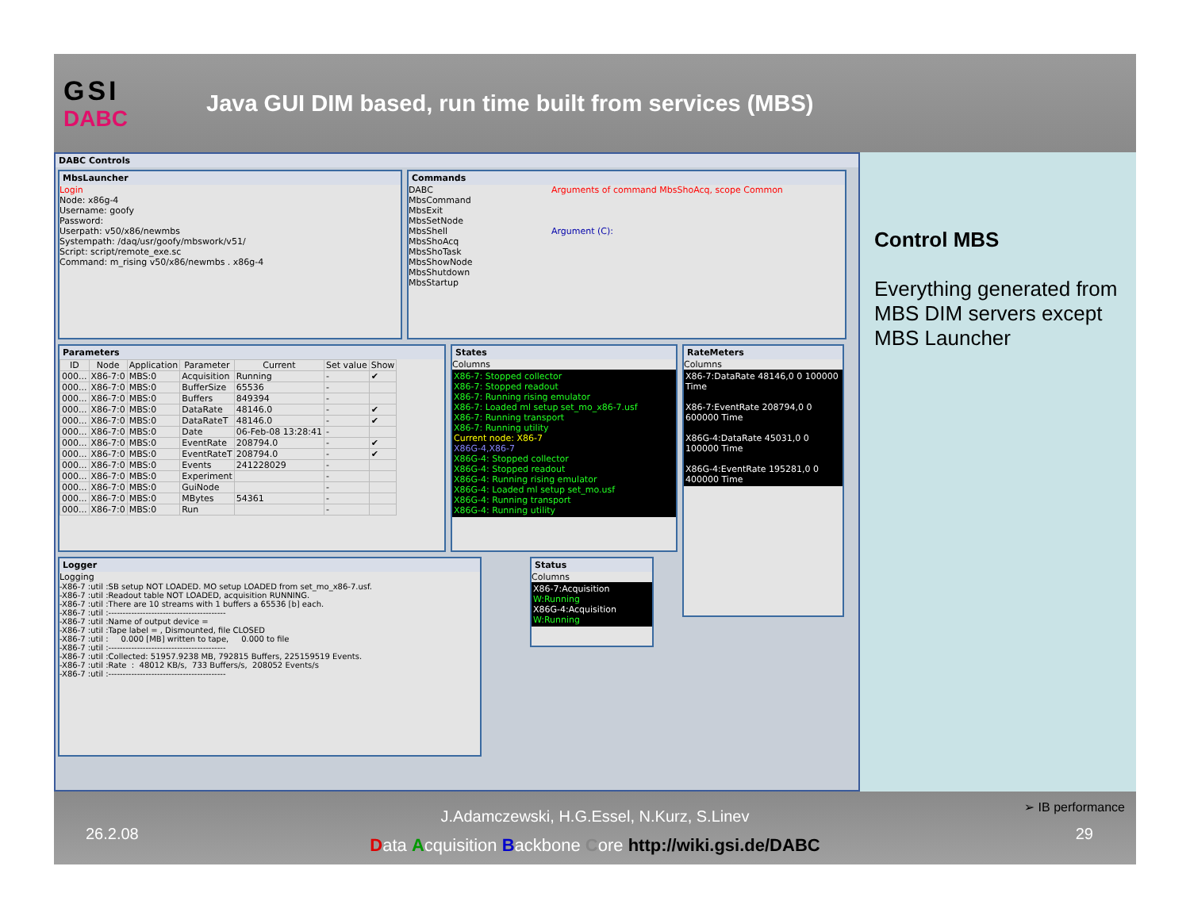GSI
DABC
Java GUI DIM based, run time built from services (MBS)
DABC Controls
MbsLauncher
Login
Node: x86g-4
Username: goofy
Password:
Userpath: v50/x86/newmbs
Systempath: /daq/usr/goofy/mbswork/v51/
Script: script/remote_exe.sc
Command: m_rising v50/x86/newmbs . x86g-4
Commands
DABC
MbsCommand
MbsExit
MbsSetNode
MbsShell
MbsShoAcq
MbsShoTask
MbsShowNode
MbsShutdown
MbsStartup
Arguments of command MbsShoAcq, scope Common
Argument (C):
Parameters
| ID | Node | Application | Parameter | Current | Set value | Show |
| --- | --- | --- | --- | --- | --- | --- |
| 000... | X86-7:0 | MBS:0 | Acquisition | Running | - | ✔ |
| 000... | X86-7:0 | MBS:0 | BufferSize | 65536 | - | |
| 000... | X86-7:0 | MBS:0 | Buffers | 849394 | - | |
| 000... | X86-7:0 | MBS:0 | DataRate | 48146.0 | - | ✔ |
| 000... | X86-7:0 | MBS:0 | DataRateT | 48146.0 | - | ✔ |
| 000... | X86-7:0 | MBS:0 | Date | 06-Feb-08 13:28:41 | - | |
| 000... | X86-7:0 | MBS:0 | EventRate | 208794.0 | - | ✔ |
| 000... | X86-7:0 | MBS:0 | EventRateT | 208794.0 | - | ✔ |
| 000... | X86-7:0 | MBS:0 | Events | 241228029 | - | |
| 000... | X86-7:0 | MBS:0 | Experiment | | - | |
| 000... | X86-7:0 | MBS:0 | GuiNode | | - | |
| 000... | X86-7:0 | MBS:0 | MBytes | 54361 | - | |
| 000... | X86-7:0 | MBS:0 | Run | | - | |
States
Columns
X86-7: Stopped collector
X86-7: Stopped readout
X86-7: Running rising emulator
X86-7: Loaded ml setup set_mo_x86-7.usf
X86-7: Running transport
X86-7: Running utility
Current node: X86-7
X86G-4,X86-7
X86G-4: Stopped collector
X86G-4: Stopped readout
X86G-4: Running rising emulator
X86G-4: Loaded ml setup set_mo.usf
X86G-4: Running transport
X86G-4: Running utility
RateMeters
Columns
X86-7:DataRate 48146,0 0 100000 Time
X86-7:EventRate 208794,0 0 600000 Time
X86G-4:DataRate 45031,0 0 100000 Time
X86G-4:EventRate 195281,0 0 400000 Time
Logger
Logging
-X86-7 :util :SB setup NOT LOADED. MO setup LOADED from set_mo_x86-7.usf. -X86-7 :util :Readout table NOT LOADED, acquisition RUNNING. -X86-7 :util :There are 10 streams with 1 buffers a 65536 [b] each. -X86-7 :util :----------------------------------------- -X86-7 :util :Name of output device = -X86-7 :util :Tape label = , Dismounted, file CLOSED -X86-7 :util : 0.000 [MB] written to tape, 0.000 to file -X86-7 :util :----------------------------------------- -X86-7 :util :Collected: 51957.9238 MB, 792815 Buffers, 225159519 Events. -X86-7 :util :Rate : 48012 KB/s, 733 Buffers/s, 208052 Events/s -X86-7 :util :-----------------------------------------
Status
Columns
X86-7:Acquisition W:Running
X86G-4:Acquisition W:Running
Control MBS
Everything generated from MBS DIM servers except MBS Launcher
➢ IB performance
J.Adamczewski, H.G.Essel, N.Kurz, S.Linev
26.2.08 29
Data Acquisition Backbone Core http://wiki.gsi.de/DABC